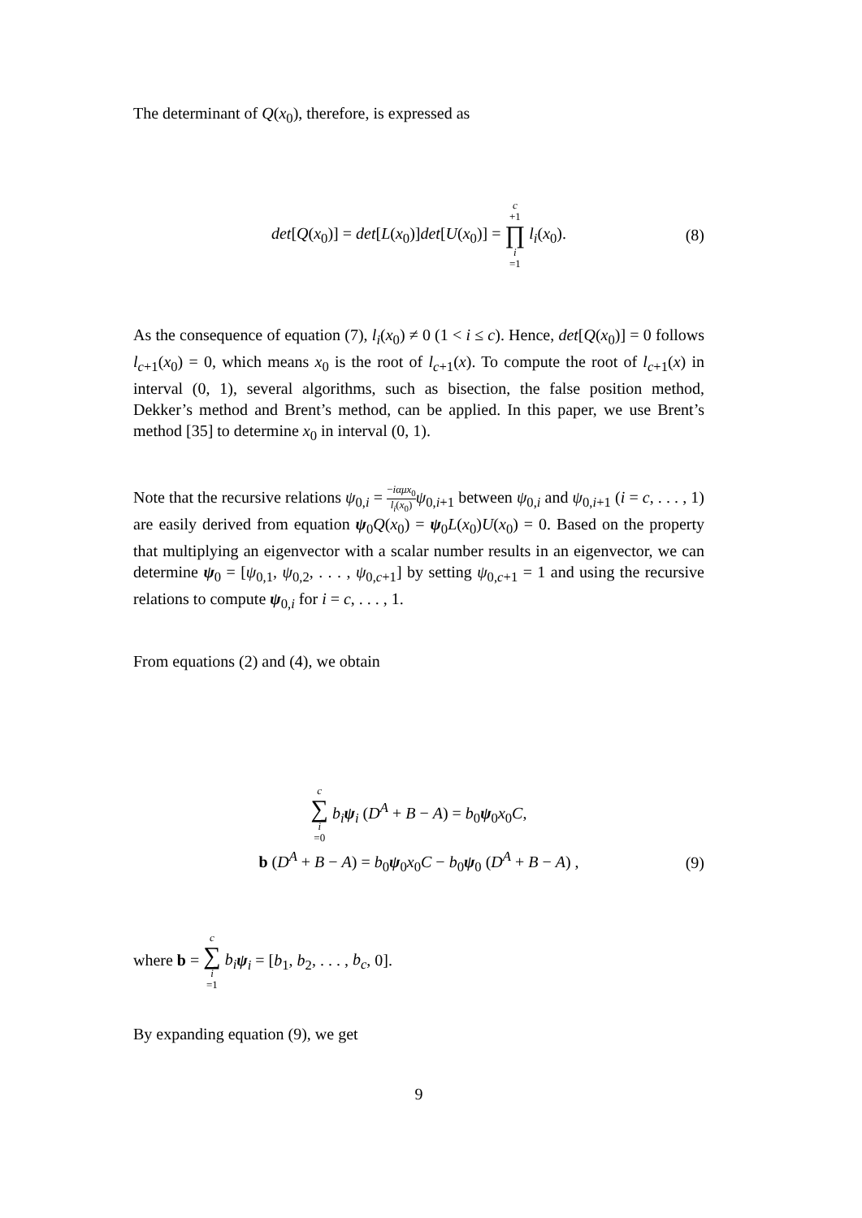The determinant of Q(x<sub>0</sub>), therefore, is expressed as
det[Q(x<sub>0</sub>)] = det[L(x<sub>0</sub>)]det[U(x<sub>0</sub>)] = c +1 ∏ i =1 l<sub>i</sub>(x<sub>0</sub>). (8)
As the consequence of equation (7), l<sub>i</sub>(x<sub>0</sub>) ≠ 0 (1 < i ≤ c). Hence, det[Q(x<sub>0</sub>)] = 0 follows l<sub>c+1</sub>(x<sub>0</sub>) = 0, which means x<sub>0</sub> is the root of l<sub>c+1</sub>(x). To compute the root of l<sub>c+1</sub>(x) in interval (0, 1), several algorithms, such as bisection, the false position method, Dekker’s method and Brent’s method, can be applied. In this paper, we use Brent’s method [35] to determine x<sub>0</sub> in interval (0, 1).
Note that the recursive relations ψ<sub>0,i</sub> = −iαμx<sub>0</sub> l<sub>i</sub>(x<sub>0</sub>) ψ<sub>0,i+1</sub> between ψ<sub>0,i</sub> and ψ<sub>0,i+1</sub> (i = c, . . . , 1) are easily derived from equation ψ<sub>0</sub>Q(x<sub>0</sub>) = ψ<sub>0</sub>L(x<sub>0</sub>)U(x<sub>0</sub>) = 0. Based on the property that multiplying an eigenvector with a scalar number results in an eigenvector, we can determine ψ<sub>0</sub> = [ψ<sub>0,1</sub>, ψ<sub>0,2</sub>, . . . , ψ<sub>0,c+1</sub>] by setting ψ<sub>0,c+1</sub> = 1 and using the recursive relations to compute ψ<sub>0,i</sub> for i = c, . . . , 1.
From equations (2) and (4), we obtain
c ∑ i =0 b<sub>i</sub> ψ<sub>i</sub> (D<sup>A</sup> + B − A) = b<sub>0</sub>ψ<sub>0</sub>x<sub>0</sub>C,
b (D<sup>A</sup> + B − A) = b<sub>0</sub>ψ<sub>0</sub>x<sub>0</sub>C − b<sub>0</sub>ψ<sub>0</sub> (D<sup>A</sup> + B − A) ,
(9)
where b = c ∑ i =1 b<sub>i</sub> ψ<sub>i</sub> = [b<sub>1</sub>, b<sub>2</sub>, . . . , b<sub>c</sub>, 0].
By expanding equation (9), we get
9